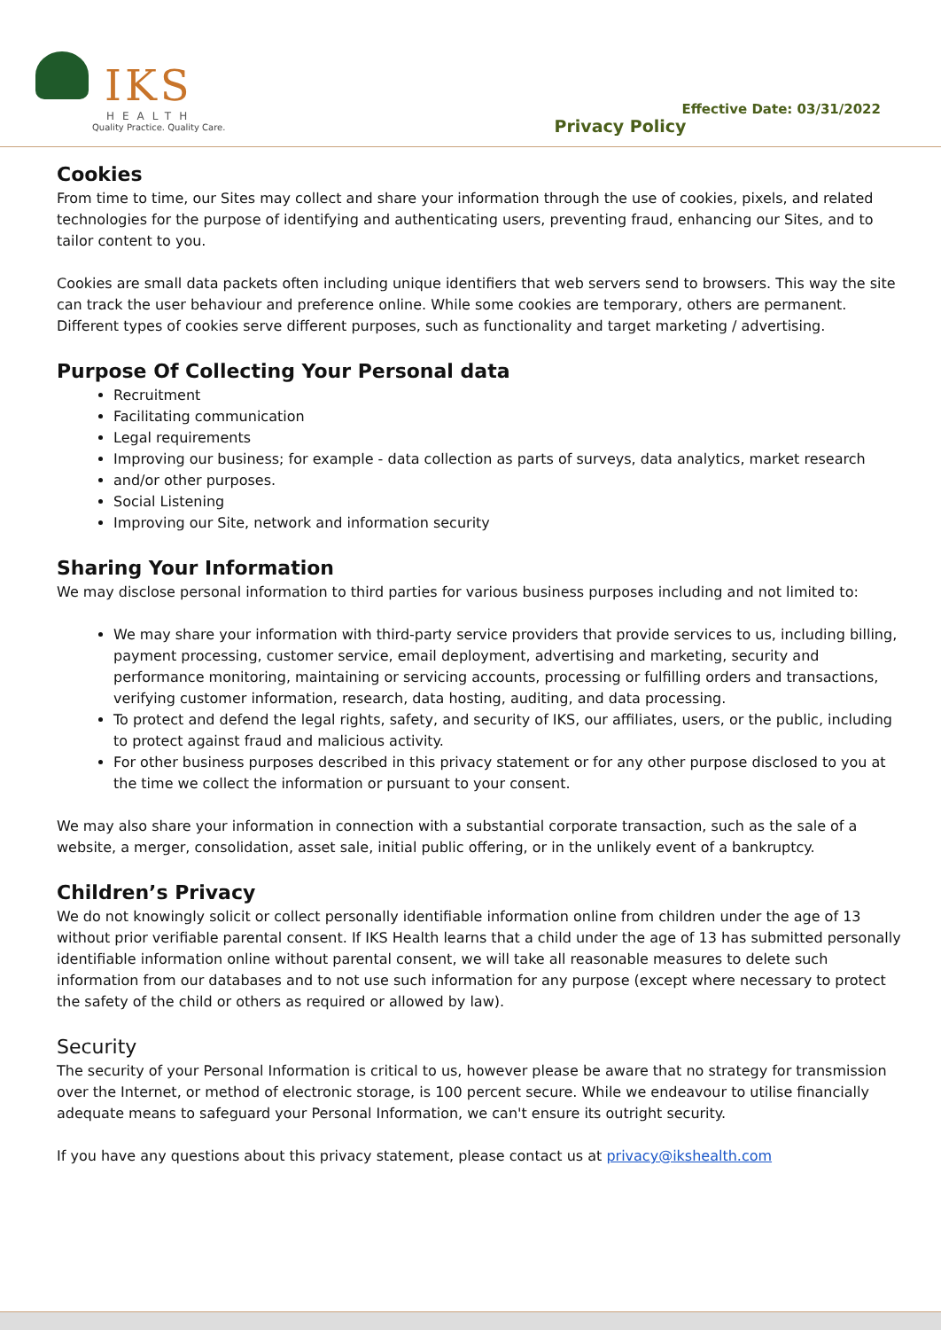IKS
HEALTH
Quality Practice. Quality Care.
Privacy Policy
Effective Date: 03/31/2022
Cookies
From time to time, our Sites may collect and share your information through the use of cookies, pixels, and related technologies for the purpose of identifying and authenticating users, preventing fraud, enhancing our Sites, and to tailor content to you.
Cookies are small data packets often including unique identifiers that web servers send to browsers. This way the site can track the user behaviour and preference online. While some cookies are temporary, others are permanent. Different types of cookies serve different purposes, such as functionality and target marketing / advertising.
Purpose Of Collecting Your Personal data
Recruitment
Facilitating communication
Legal requirements
Improving our business; for example - data collection as parts of surveys, data analytics, market research
and/or other purposes.
Social Listening
Improving our Site, network and information security
Sharing Your Information
We may disclose personal information to third parties for various business purposes including and not limited to:
We may share your information with third-party service providers that provide services to us, including billing, payment processing, customer service, email deployment, advertising and marketing, security and performance monitoring, maintaining or servicing accounts, processing or fulfilling orders and transactions, verifying customer information, research, data hosting, auditing, and data processing.
To protect and defend the legal rights, safety, and security of IKS, our affiliates, users, or the public, including to protect against fraud and malicious activity.
For other business purposes described in this privacy statement or for any other purpose disclosed to you at the time we collect the information or pursuant to your consent.
We may also share your information in connection with a substantial corporate transaction, such as the sale of a website, a merger, consolidation, asset sale, initial public offering, or in the unlikely event of a bankruptcy.
Children’s Privacy
We do not knowingly solicit or collect personally identifiable information online from children under the age of 13 without prior verifiable parental consent. If IKS Health learns that a child under the age of 13 has submitted personally identifiable information online without parental consent, we will take all reasonable measures to delete such information from our databases and to not use such information for any purpose (except where necessary to protect the safety of the child or others as required or allowed by law).
Security
The security of your Personal Information is critical to us, however please be aware that no strategy for transmission over the Internet, or method of electronic storage, is 100 percent secure. While we endeavour to utilise financially adequate means to safeguard your Personal Information, we can't ensure its outright security.
If you have any questions about this privacy statement, please contact us at privacy@ikshealth.com